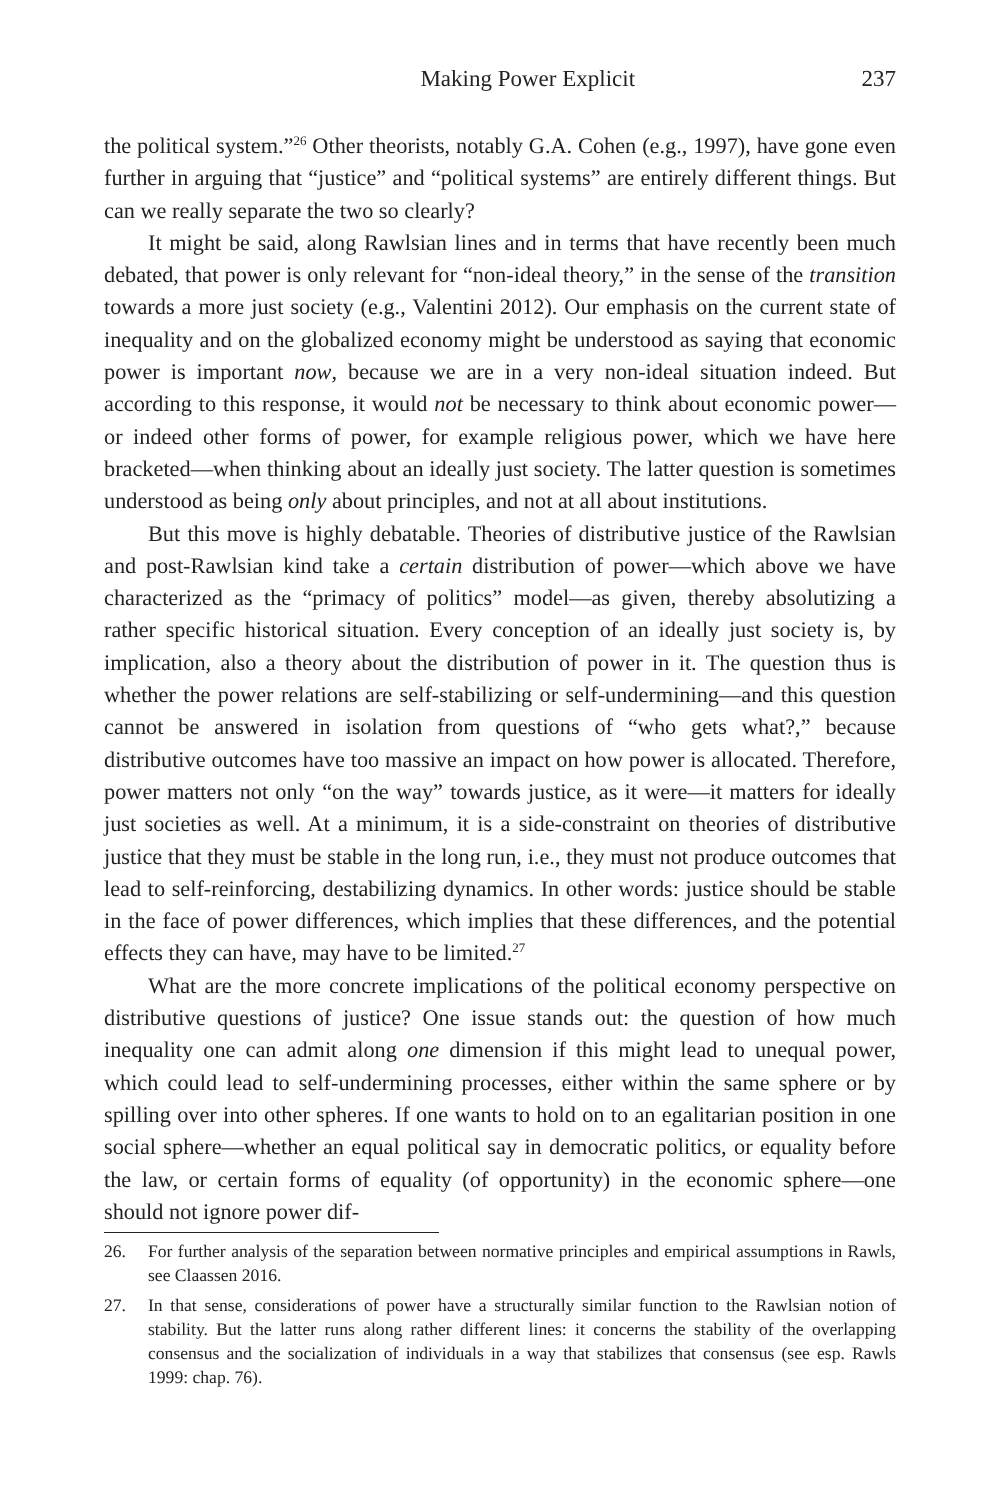Making Power Explicit 237
the political system.”<sup>26</sup> Other theorists, notably G.A. Cohen (e.g., 1997), have gone even further in arguing that “justice” and “political systems” are entirely different things. But can we really separate the two so clearly?
It might be said, along Rawlsian lines and in terms that have recently been much debated, that power is only relevant for “non-ideal theory,” in the sense of the transition towards a more just society (e.g., Valentini 2012). Our emphasis on the current state of inequality and on the globalized economy might be understood as saying that economic power is important now, because we are in a very non-ideal situation indeed. But according to this response, it would not be necessary to think about economic power—or indeed other forms of power, for example religious power, which we have here bracketed—when thinking about an ideally just society. The latter question is sometimes understood as being only about principles, and not at all about institutions.
But this move is highly debatable. Theories of distributive justice of the Rawlsian and post-Rawlsian kind take a certain distribution of power—which above we have characterized as the “primacy of politics” model—as given, thereby absolutizing a rather specific historical situation. Every conception of an ideally just society is, by implication, also a theory about the distribution of power in it. The question thus is whether the power relations are self-stabilizing or self-undermining—and this question cannot be answered in isolation from questions of “who gets what?,” because distributive outcomes have too massive an impact on how power is allocated. Therefore, power matters not only “on the way” towards justice, as it were—it matters for ideally just societies as well. At a minimum, it is a side-constraint on theories of distributive justice that they must be stable in the long run, i.e., they must not produce outcomes that lead to self-reinforcing, destabilizing dynamics. In other words: justice should be stable in the face of power differences, which implies that these differences, and the potential effects they can have, may have to be limited.<sup>27</sup>
What are the more concrete implications of the political economy perspective on distributive questions of justice? One issue stands out: the question of how much inequality one can admit along one dimension if this might lead to unequal power, which could lead to self-undermining processes, either within the same sphere or by spilling over into other spheres. If one wants to hold on to an egalitarian position in one social sphere—whether an equal political say in democratic politics, or equality before the law, or certain forms of equality (of opportunity) in the economic sphere—one should not ignore power dif-
26. For further analysis of the separation between normative principles and empirical assumptions in Rawls, see Claassen 2016.
27. In that sense, considerations of power have a structurally similar function to the Rawlsian notion of stability. But the latter runs along rather different lines: it concerns the stability of the overlapping consensus and the socialization of individuals in a way that stabilizes that consensus (see esp. Rawls 1999: chap. 76).